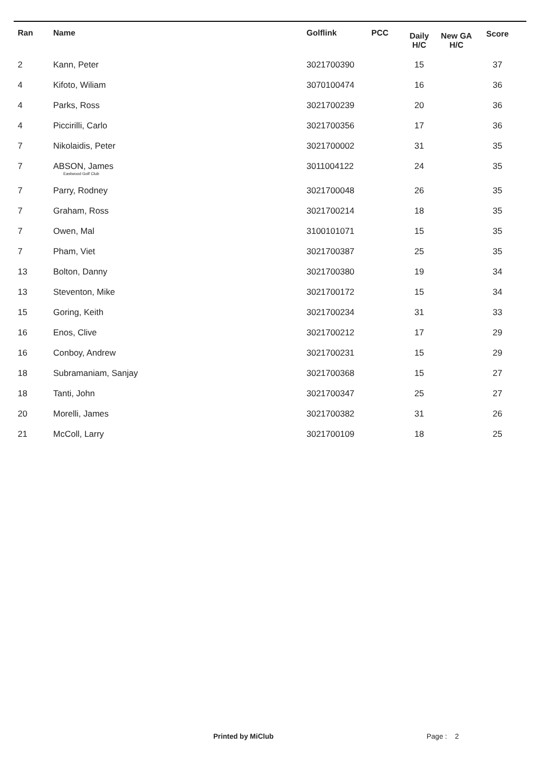| Ran | Name | Golflink | PCC | Daily H/C | New GA H/C | Score |
| --- | --- | --- | --- | --- | --- | --- |
| 2 | Kann, Peter | 3021700390 | | 15 | | 37 |
| 4 | Kifoto, Wiliam | 3070100474 | | 16 | | 36 |
| 4 | Parks, Ross | 3021700239 | | 20 | | 36 |
| 4 | Piccirilli, Carlo | 3021700356 | | 17 | | 36 |
| 7 | Nikolaidis, Peter | 3021700002 | | 31 | | 35 |
| 7 | ABSON, James Eastwood Golf Club | 3011004122 | | 24 | | 35 |
| 7 | Parry, Rodney | 3021700048 | | 26 | | 35 |
| 7 | Graham, Ross | 3021700214 | | 18 | | 35 |
| 7 | Owen, Mal | 3100101071 | | 15 | | 35 |
| 7 | Pham, Viet | 3021700387 | | 25 | | 35 |
| 13 | Bolton, Danny | 3021700380 | | 19 | | 34 |
| 13 | Steventon, Mike | 3021700172 | | 15 | | 34 |
| 15 | Goring, Keith | 3021700234 | | 31 | | 33 |
| 16 | Enos, Clive | 3021700212 | | 17 | | 29 |
| 16 | Conboy, Andrew | 3021700231 | | 15 | | 29 |
| 18 | Subramaniam, Sanjay | 3021700368 | | 15 | | 27 |
| 18 | Tanti, John | 3021700347 | | 25 | | 27 |
| 20 | Morelli, James | 3021700382 | | 31 | | 26 |
| 21 | McColl, Larry | 3021700109 | | 18 | | 25 |
Printed by MiClub Page : 2